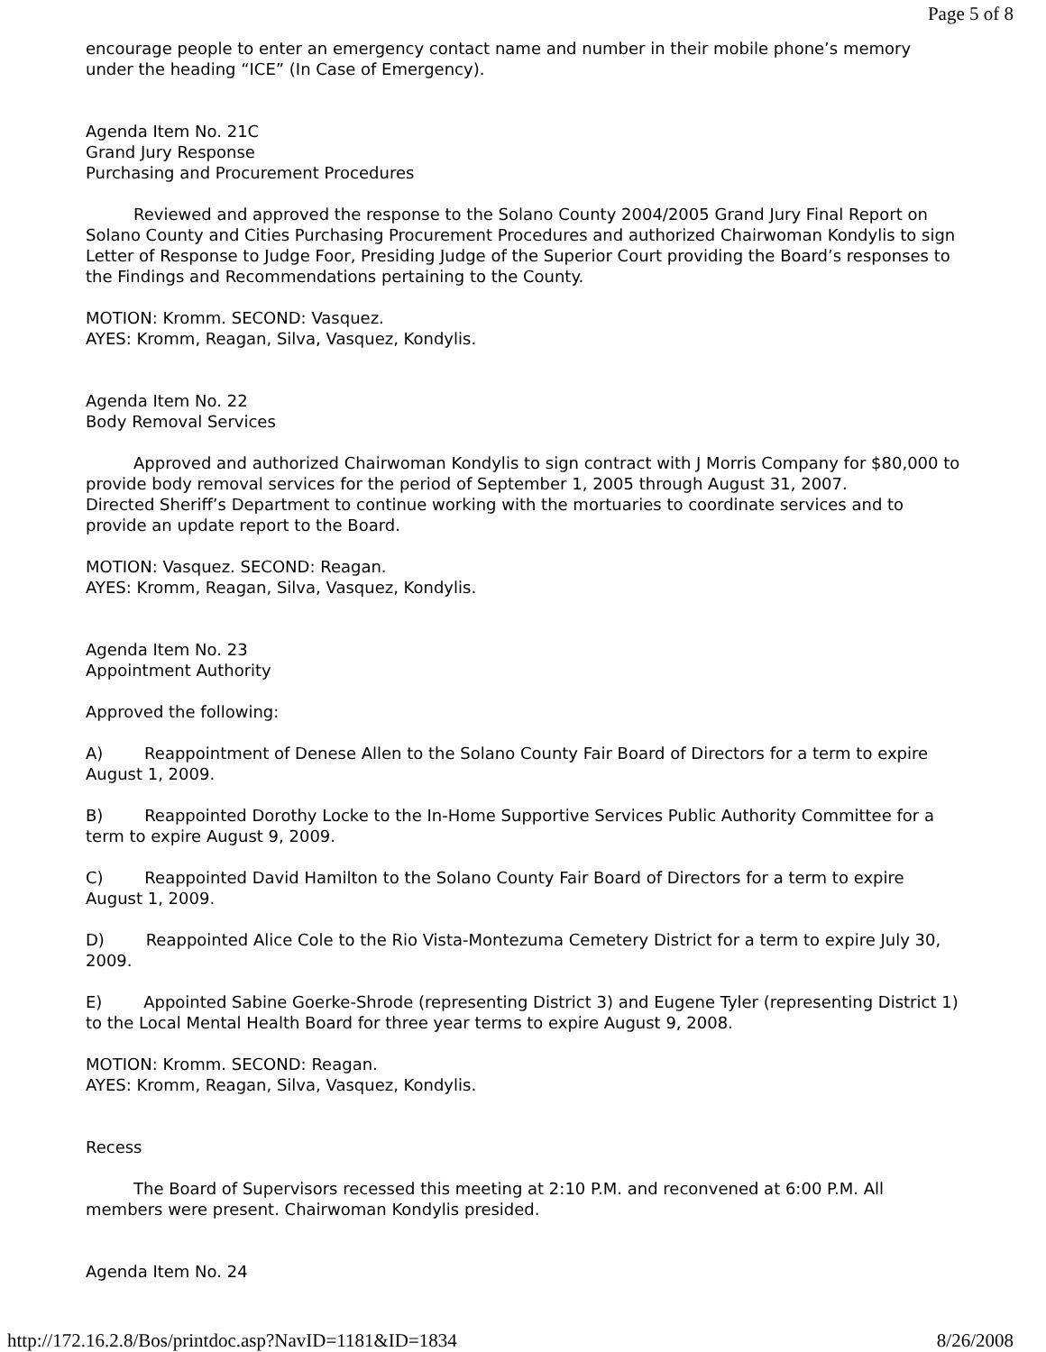Page 5 of 8
encourage people to enter an emergency contact name and number in their mobile phone’s memory under the heading “ICE” (In Case of Emergency).
Agenda Item No. 21C
Grand Jury Response
Purchasing and Procurement Procedures
Reviewed and approved the response to the Solano County 2004/2005 Grand Jury Final Report on Solano County and Cities Purchasing Procurement Procedures and authorized Chairwoman Kondylis to sign Letter of Response to Judge Foor, Presiding Judge of the Superior Court providing the Board’s responses to the Findings and Recommendations pertaining to the County.
MOTION: Kromm. SECOND: Vasquez.
AYES: Kromm, Reagan, Silva, Vasquez, Kondylis.
Agenda Item No. 22
Body Removal Services
Approved and authorized Chairwoman Kondylis to sign contract with J Morris Company for $80,000 to provide body removal services for the period of September 1, 2005 through August 31, 2007.
Directed Sheriff’s Department to continue working with the mortuaries to coordinate services and to provide an update report to the Board.
MOTION: Vasquez. SECOND: Reagan.
AYES: Kromm, Reagan, Silva, Vasquez, Kondylis.
Agenda Item No. 23
Appointment Authority
Approved the following:
A) Reappointment of Denese Allen to the Solano County Fair Board of Directors for a term to expire August 1, 2009.
B) Reappointed Dorothy Locke to the In-Home Supportive Services Public Authority Committee for a term to expire August 9, 2009.
C) Reappointed David Hamilton to the Solano County Fair Board of Directors for a term to expire August 1, 2009.
D) Reappointed Alice Cole to the Rio Vista-Montezuma Cemetery District for a term to expire July 30, 2009.
E) Appointed Sabine Goerke-Shrode (representing District 3) and Eugene Tyler (representing District 1) to the Local Mental Health Board for three year terms to expire August 9, 2008.
MOTION: Kromm. SECOND: Reagan.
AYES: Kromm, Reagan, Silva, Vasquez, Kondylis.
Recess
The Board of Supervisors recessed this meeting at 2:10 P.M. and reconvened at 6:00 P.M. All members were present. Chairwoman Kondylis presided.
Agenda Item No. 24
http://172.16.2.8/Bos/printdoc.asp?NavID=1181&ID=1834 8/26/2008